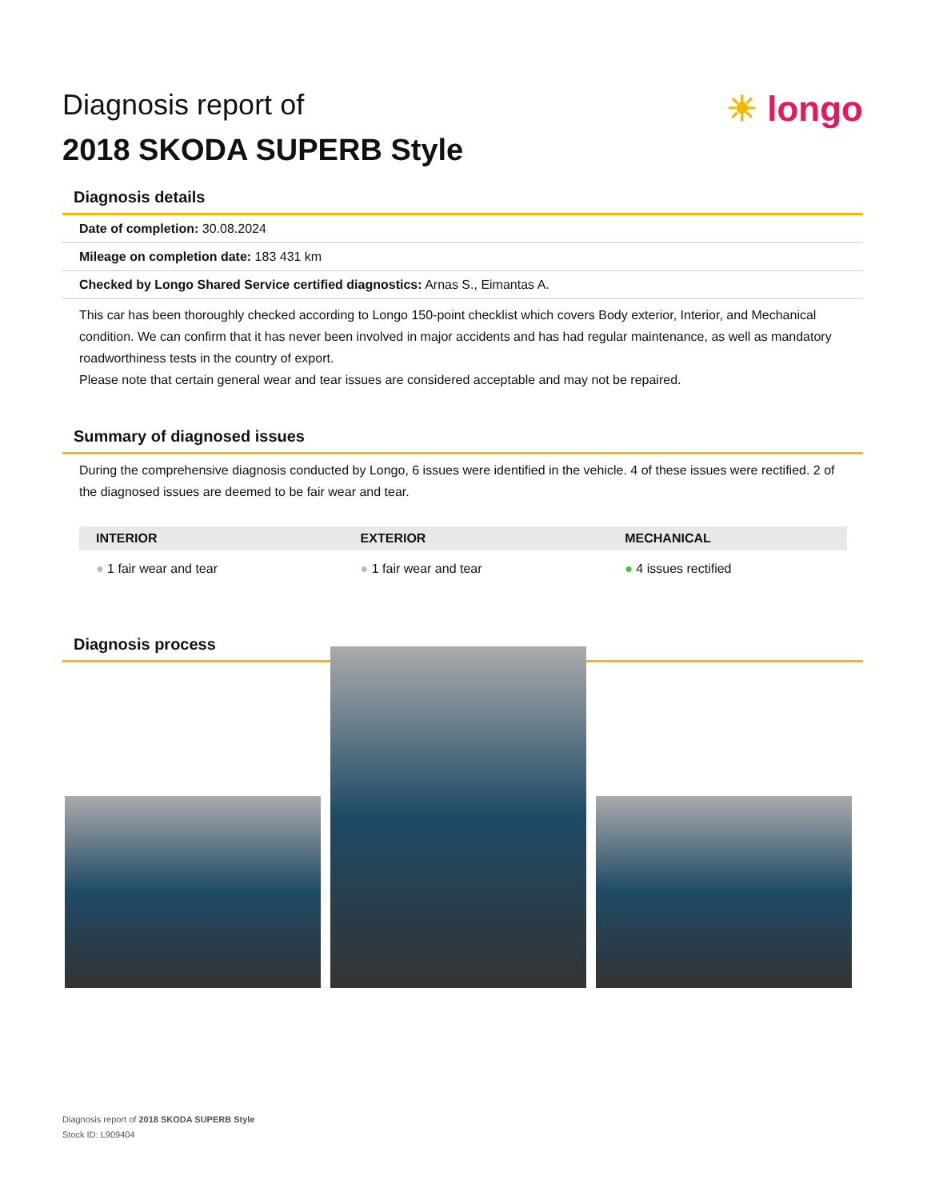Diagnosis report of
2018 SKODA SUPERB Style
☀ longo
Diagnosis details
Date of completion: 30.08.2024
Mileage on completion date: 183 431 km
Checked by Longo Shared Service certified diagnostics: Arnas S., Eimantas A.
This car has been thoroughly checked according to Longo 150-point checklist which covers Body exterior, Interior, and Mechanical condition. We can confirm that it has never been involved in major accidents and has had regular maintenance, as well as mandatory roadworthiness tests in the country of export.
Please note that certain general wear and tear issues are considered acceptable and may not be repaired.
Summary of diagnosed issues
During the comprehensive diagnosis conducted by Longo, 6 issues were identified in the vehicle. 4 of these issues were rectified. 2 of the diagnosed issues are deemed to be fair wear and tear.
| INTERIOR | EXTERIOR | MECHANICAL |
| --- | --- | --- |
| ● 1 fair wear and tear | ● 1 fair wear and tear | ● 4 issues rectified |
Diagnosis process
Diagnosis report of 2018 SKODA SUPERB Style
Stock ID: L909404